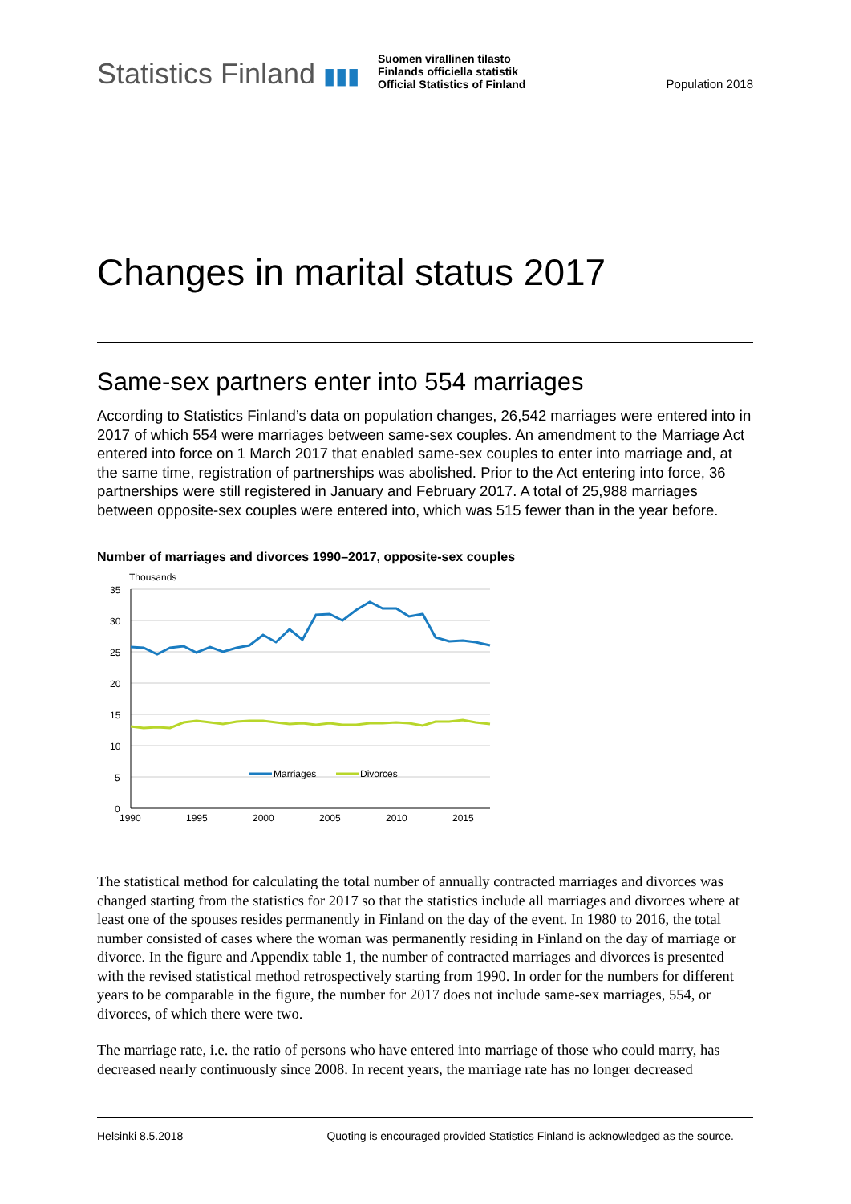Statistics Finland ▮▮▮
Suomen virallinen tilasto
Finlands officiella statistik
Official Statistics of Finland
Population 2018
Changes in marital status 2017
Same-sex partners enter into 554 marriages
According to Statistics Finland’s data on population changes, 26,542 marriages were entered into in 2017 of which 554 were marriages between same-sex couples. An amendment to the Marriage Act entered into force on 1 March 2017 that enabled same-sex couples to enter into marriage and, at the same time, registration of partnerships was abolished. Prior to the Act entering into force, 36 partnerships were still registered in January and February 2017. A total of 25,988 marriages between opposite-sex couples were entered into, which was 515 fewer than in the year before.
Number of marriages and divorces 1990–2017, opposite-sex couples
Thousands
35
30
25
20
15
10
5
0
1990
1995
2000
2005
2010
2015
Marriages
Divorces
The statistical method for calculating the total number of annually contracted marriages and divorces was changed starting from the statistics for 2017 so that the statistics include all marriages and divorces where at least one of the spouses resides permanently in Finland on the day of the event. In 1980 to 2016, the total number consisted of cases where the woman was permanently residing in Finland on the day of marriage or divorce. In the figure and Appendix table 1, the number of contracted marriages and divorces is presented with the revised statistical method retrospectively starting from 1990. In order for the numbers for different years to be comparable in the figure, the number for 2017 does not include same-sex marriages, 554, or divorces, of which there were two.
The marriage rate, i.e. the ratio of persons who have entered into marriage of those who could marry, has decreased nearly continuously since 2008. In recent years, the marriage rate has no longer decreased
Helsinki 8.5.2018 Quoting is encouraged provided Statistics Finland is acknowledged as the source.